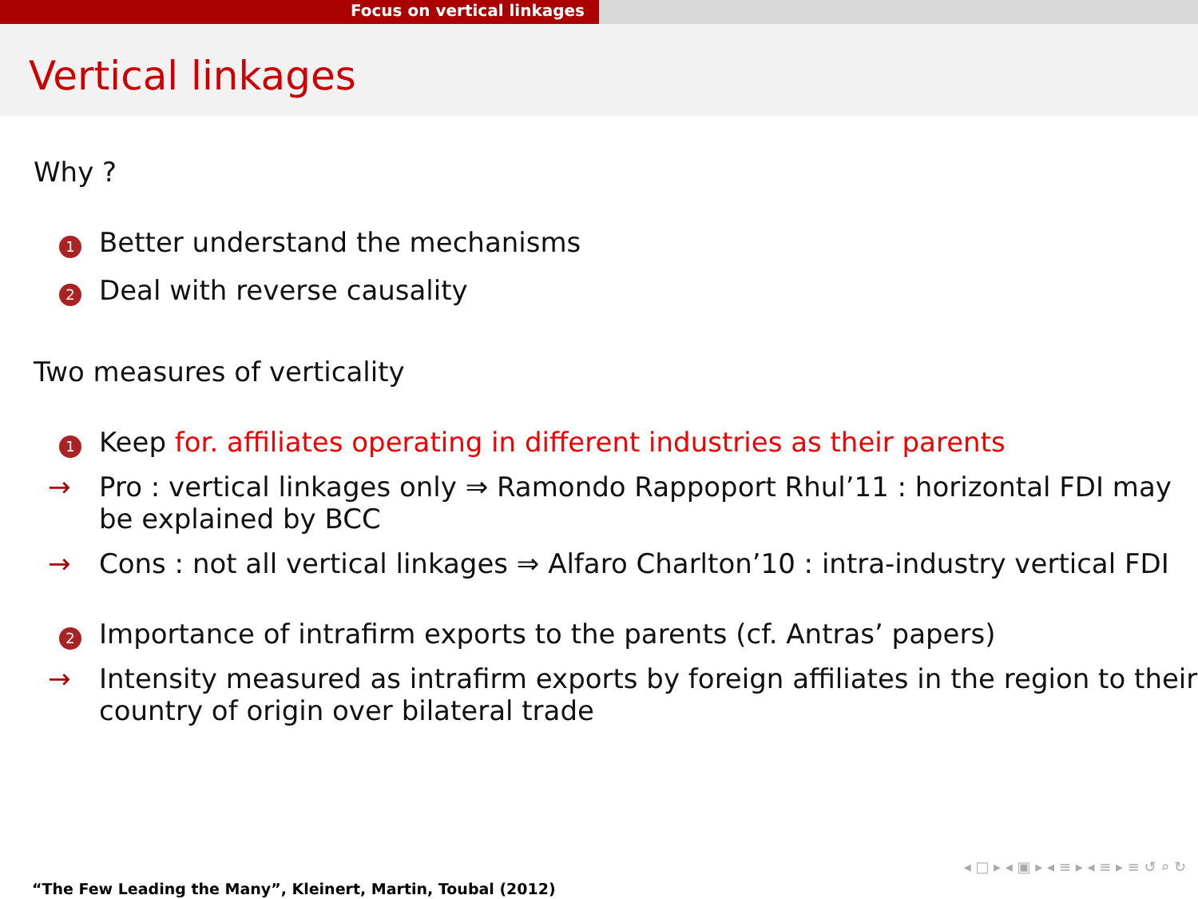Focus on vertical linkages
Vertical linkages
Why ?
1 Better understand the mechanisms
2 Deal with reverse causality
Two measures of verticality
1 Keep for. affiliates operating in different industries as their parents
→ Pro : vertical linkages only ⇒ Ramondo Rappoport Rhul’11 : horizontal FDI may be explained by BCC
→ Cons : not all vertical linkages ⇒ Alfaro Charlton’10 : intra-industry vertical FDI
2 Importance of intrafirm exports to the parents (cf. Antras’ papers)
→ Intensity measured as intrafirm exports by foreign affiliates in the region to their country of origin over bilateral trade
◂ □ ▸ ◂ ▣ ▸ ◂ ≡ ▸ ◂ ≡ ▸ ≡ ↺ ⌕ ↻
“The Few Leading the Many”, Kleinert, Martin, Toubal (2012)